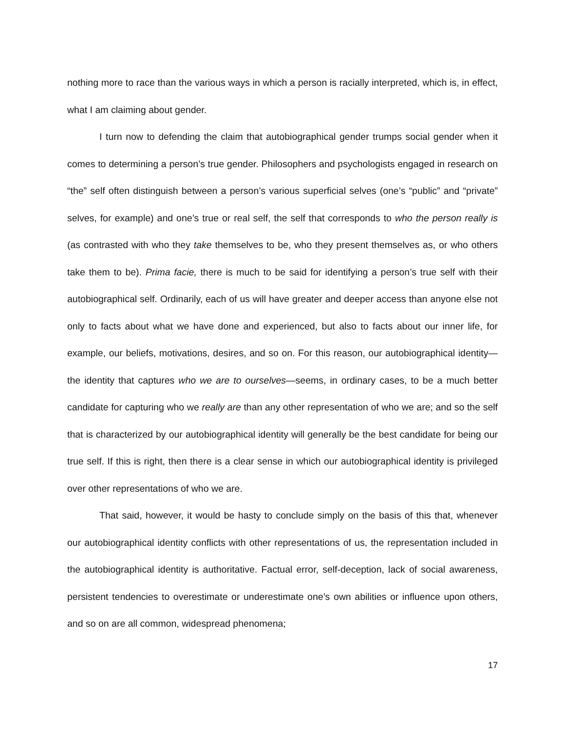nothing more to race than the various ways in which a person is racially interpreted, which is, in effect, what I am claiming about gender.
I turn now to defending the claim that autobiographical gender trumps social gender when it comes to determining a person’s true gender. Philosophers and psychologists engaged in research on “the” self often distinguish between a person’s various superficial selves (one’s “public” and “private” selves, for example) and one’s true or real self, the self that corresponds to who the person really is (as contrasted with who they take themselves to be, who they present themselves as, or who others take them to be). Prima facie, there is much to be said for identifying a person’s true self with their autobiographical self. Ordinarily, each of us will have greater and deeper access than anyone else not only to facts about what we have done and experienced, but also to facts about our inner life, for example, our beliefs, motivations, desires, and so on. For this reason, our autobiographical identity—the identity that captures who we are to ourselves—seems, in ordinary cases, to be a much better candidate for capturing who we really are than any other representation of who we are; and so the self that is characterized by our autobiographical identity will generally be the best candidate for being our true self. If this is right, then there is a clear sense in which our autobiographical identity is privileged over other representations of who we are.
That said, however, it would be hasty to conclude simply on the basis of this that, whenever our autobiographical identity conflicts with other representations of us, the representation included in the autobiographical identity is authoritative. Factual error, self-deception, lack of social awareness, persistent tendencies to overestimate or underestimate one’s own abilities or influence upon others, and so on are all common, widespread phenomena;
17